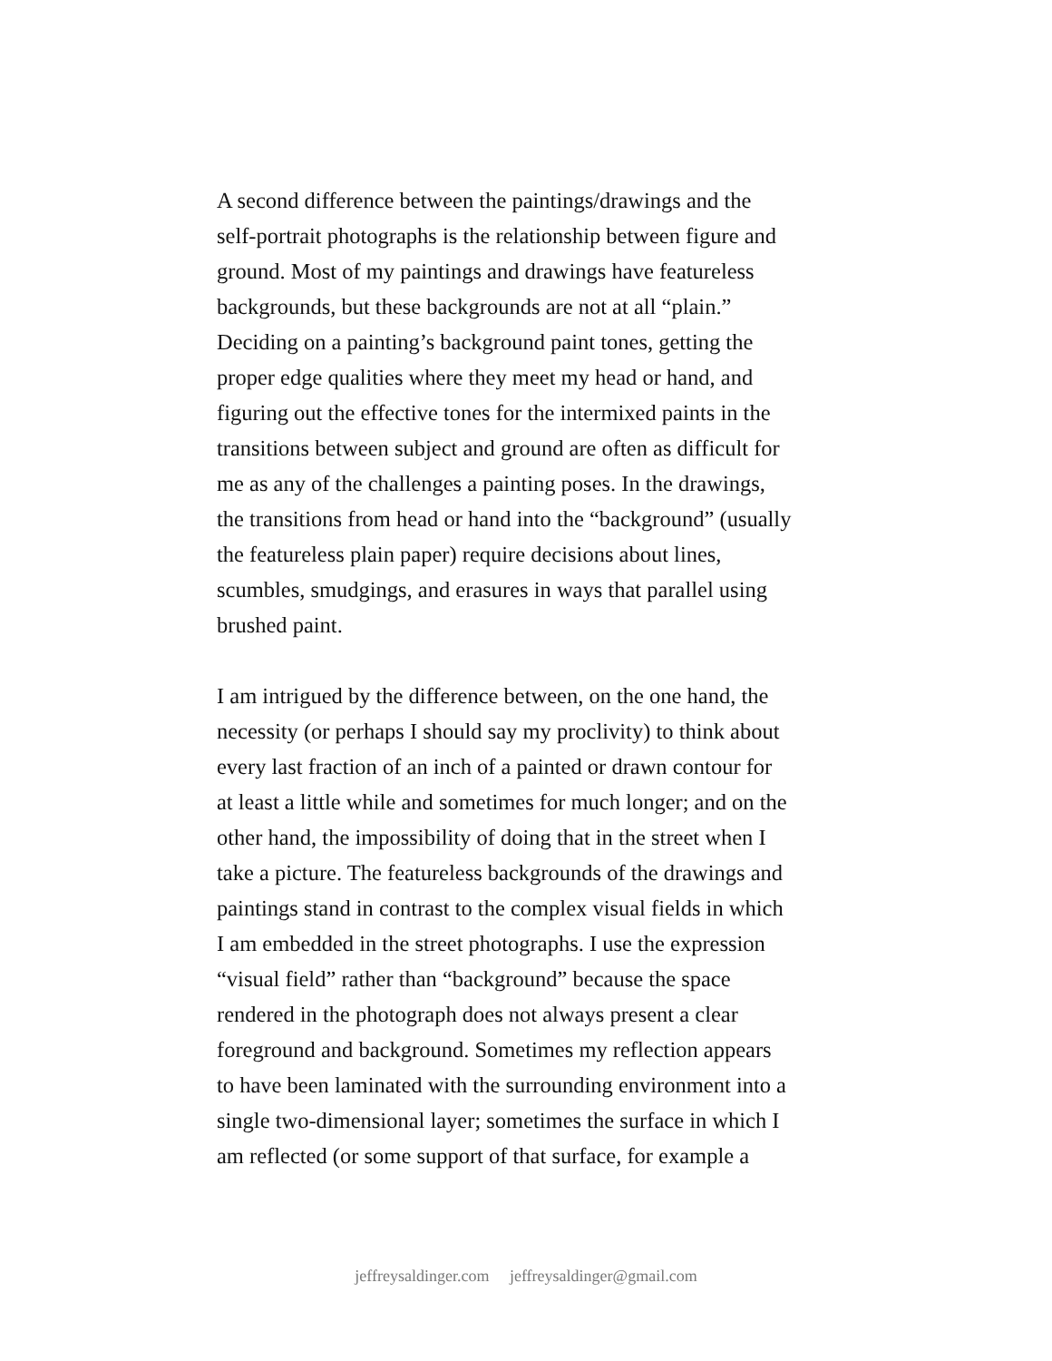A second difference between the paintings/drawings and the self-portrait photographs is the relationship between figure and ground. Most of my paintings and drawings have featureless backgrounds, but these backgrounds are not at all “plain.” Deciding on a painting’s background paint tones, getting the proper edge qualities where they meet my head or hand, and figuring out the effective tones for the intermixed paints in the transitions between subject and ground are often as difficult for me as any of the challenges a painting poses. In the drawings, the transitions from head or hand into the “background” (usually the featureless plain paper) require decisions about lines, scumbles, smudgings, and erasures in ways that parallel using brushed paint.
I am intrigued by the difference between, on the one hand, the necessity (or perhaps I should say my proclivity) to think about every last fraction of an inch of a painted or drawn contour for at least a little while and sometimes for much longer; and on the other hand, the impossibility of doing that in the street when I take a picture. The featureless backgrounds of the drawings and paintings stand in contrast to the complex visual fields in which I am embedded in the street photographs. I use the expression “visual field” rather than “background” because the space rendered in the photograph does not always present a clear foreground and background. Sometimes my reflection appears to have been laminated with the surrounding environment into a single two-dimensional layer; sometimes the surface in which I am reflected (or some support of that surface, for example a
jeffreysaldinger.com jeffreysaldinger@gmail.com